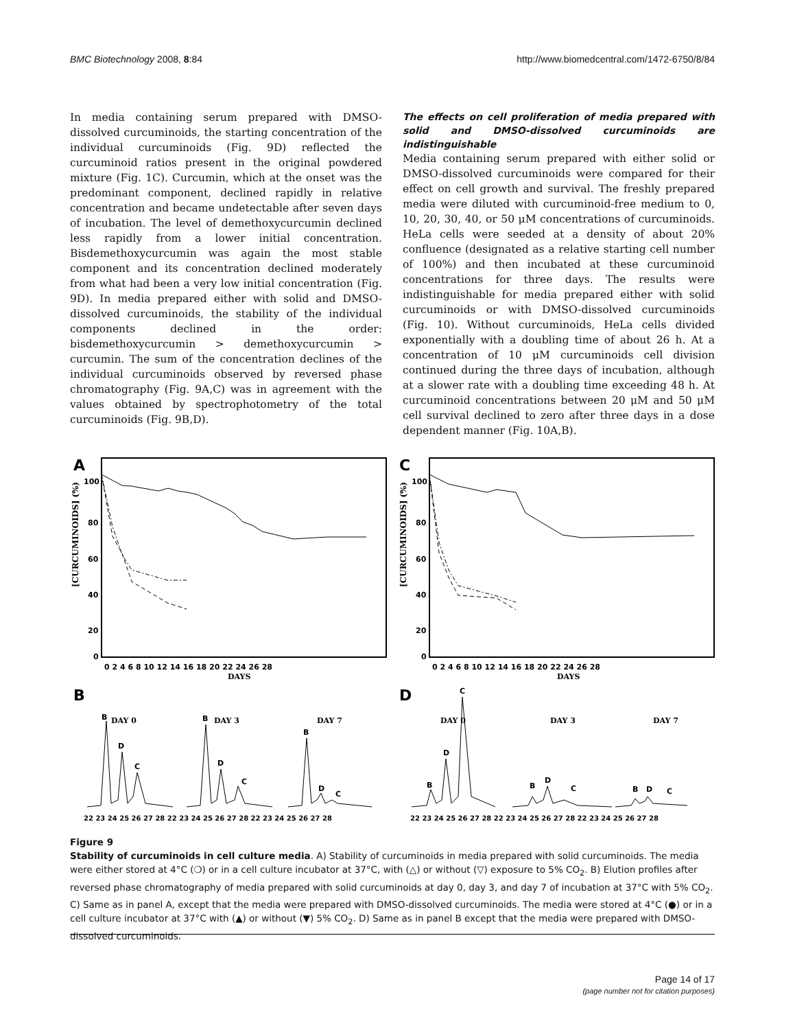BMC Biotechnology 2008, 8:84 http://www.biomedcentral.com/1472-6750/8/84
In media containing serum prepared with DMSO-dissolved curcuminoids, the starting concentration of the individual curcuminoids (Fig. 9D) reflected the curcuminoid ratios present in the original powdered mixture (Fig. 1C). Curcumin, which at the onset was the predominant component, declined rapidly in relative concentration and became undetectable after seven days of incubation. The level of demethoxycurcumin declined less rapidly from a lower initial concentration. Bisdemethoxycurcumin was again the most stable component and its concentration declined moderately from what had been a very low initial concentration (Fig. 9D). In media prepared either with solid and DMSO-dissolved curcuminoids, the stability of the individual components declined in the order: bisdemethoxycurcumin > demethoxycurcumin > curcumin. The sum of the concentration declines of the individual curcuminoids observed by reversed phase chromatography (Fig. 9A,C) was in agreement with the values obtained by spectrophotometry of the total curcuminoids (Fig. 9B,D).
The effects on cell proliferation of media prepared with solid and DMSO-dissolved curcuminoids are indistinguishable
Media containing serum prepared with either solid or DMSO-dissolved curcuminoids were compared for their effect on cell growth and survival. The freshly prepared media were diluted with curcuminoid-free medium to 0, 10, 20, 30, 40, or 50 μM concentrations of curcuminoids. HeLa cells were seeded at a density of about 20% confluence (designated as a relative starting cell number of 100%) and then incubated at these curcuminoid concentrations for three days. The results were indistinguishable for media prepared either with solid curcuminoids or with DMSO-dissolved curcuminoids (Fig. 10). Without curcuminoids, HeLa cells divided exponentially with a doubling time of about 26 h. At a concentration of 10 μM curcuminoids cell division continued during the three days of incubation, although at a slower rate with a doubling time exceeding 48 h. At curcuminoid concentrations between 20 μM and 50 μM cell survival declined to zero after three days in a dose dependent manner (Fig. 10A,B).
A
100
80
60
40
20
0
0 2 4 6 8 10 12 14 16 18 20 22 24 26 28
DAYS
[CURCUMINOIDS] (%)
C
100
80
60
40
20
0
0 2 4 6 8 10 12 14 16 18 20 22 24 26 28
DAYS
[CURCUMINOIDS] (%)
B
DAY 0
DAY 3
DAY 7
B
D
C
B
D
C
B
D
C
22 23 24 25 26 27 28 22 23 24 25 26 27 28 22 23 24 25 26 27 28
D
DAY 0
DAY 3
DAY 7
C
D
B
B
D
C
B
D
C
22 23 24 25 26 27 28 22 23 24 25 26 27 28 22 23 24 25 26 27 28
Figure 9
Stability of curcuminoids in cell culture media. A) Stability of curcuminoids in media prepared with solid curcuminoids. The media were either stored at 4°C (❍) or in a cell culture incubator at 37°C, with (△) or without (▽) exposure to 5% CO<sub>2</sub>. B) Elution profiles after reversed phase chromatography of media prepared with solid curcuminoids at day 0, day 3, and day 7 of incubation at 37°C with 5% CO<sub>2</sub>. C) Same as in panel A, except that the media were prepared with DMSO-dissolved curcuminoids. The media were stored at 4°C (●) or in a cell culture incubator at 37°C with (▲) or without (▼) 5% CO<sub>2</sub>. D) Same as in panel B except that the media were prepared with DMSO-dissolved curcuminoids.
Page 14 of 17
(page number not for citation purposes)